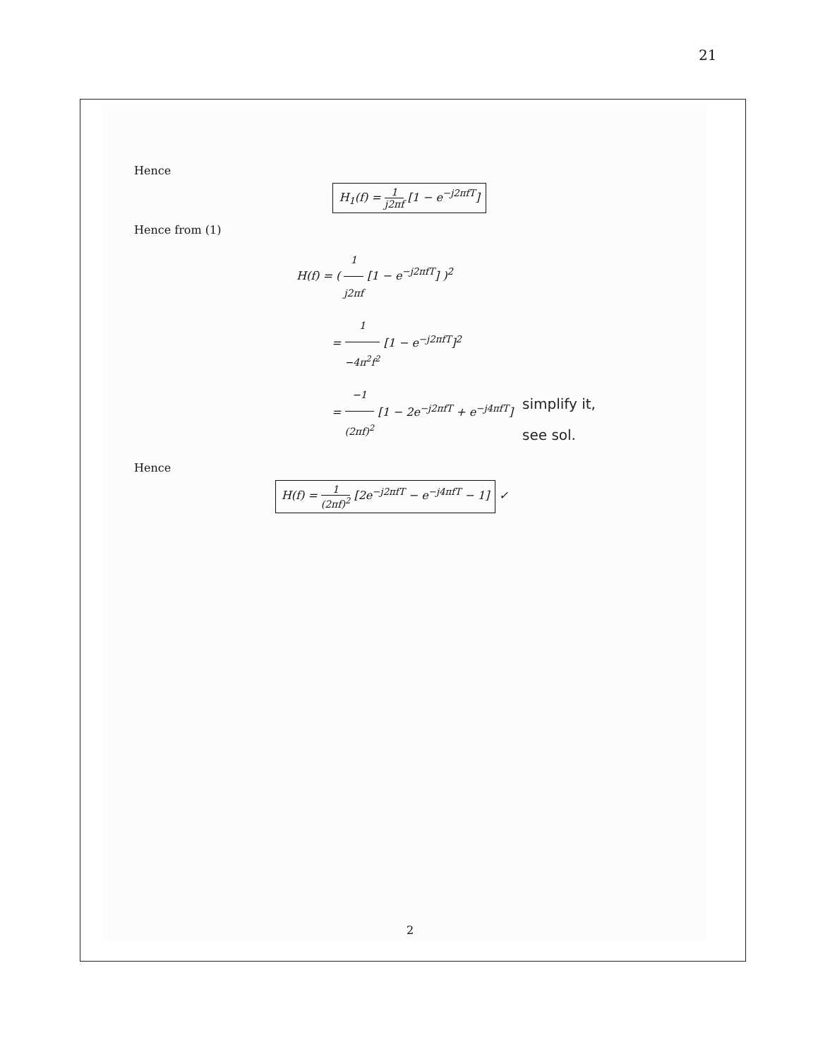21
Hence
H<sub>1</sub>(f) = 1 j2πf [1 − e<sup>−j2πfT</sup>]
Hence from (1)
H(f) = ( 1 j2πf [1 − e<sup>−j2πfT</sup>] )<sup>2</sup>
= 1 −4π<sup>2</sup>f<sup>2</sup> [1 − e<sup>−j2πfT</sup>]<sup>2</sup>
= −1 (2πf)<sup>2</sup> [1 − 2e<sup>−j2πfT</sup> + e<sup>−j4πfT</sup>]
Hence
H(f) = 1 (2πf)<sup>2</sup> [2e<sup>−j2πfT</sup> − e<sup>−j4πfT</sup> − 1] ✓
simplify it,
see sol.
2